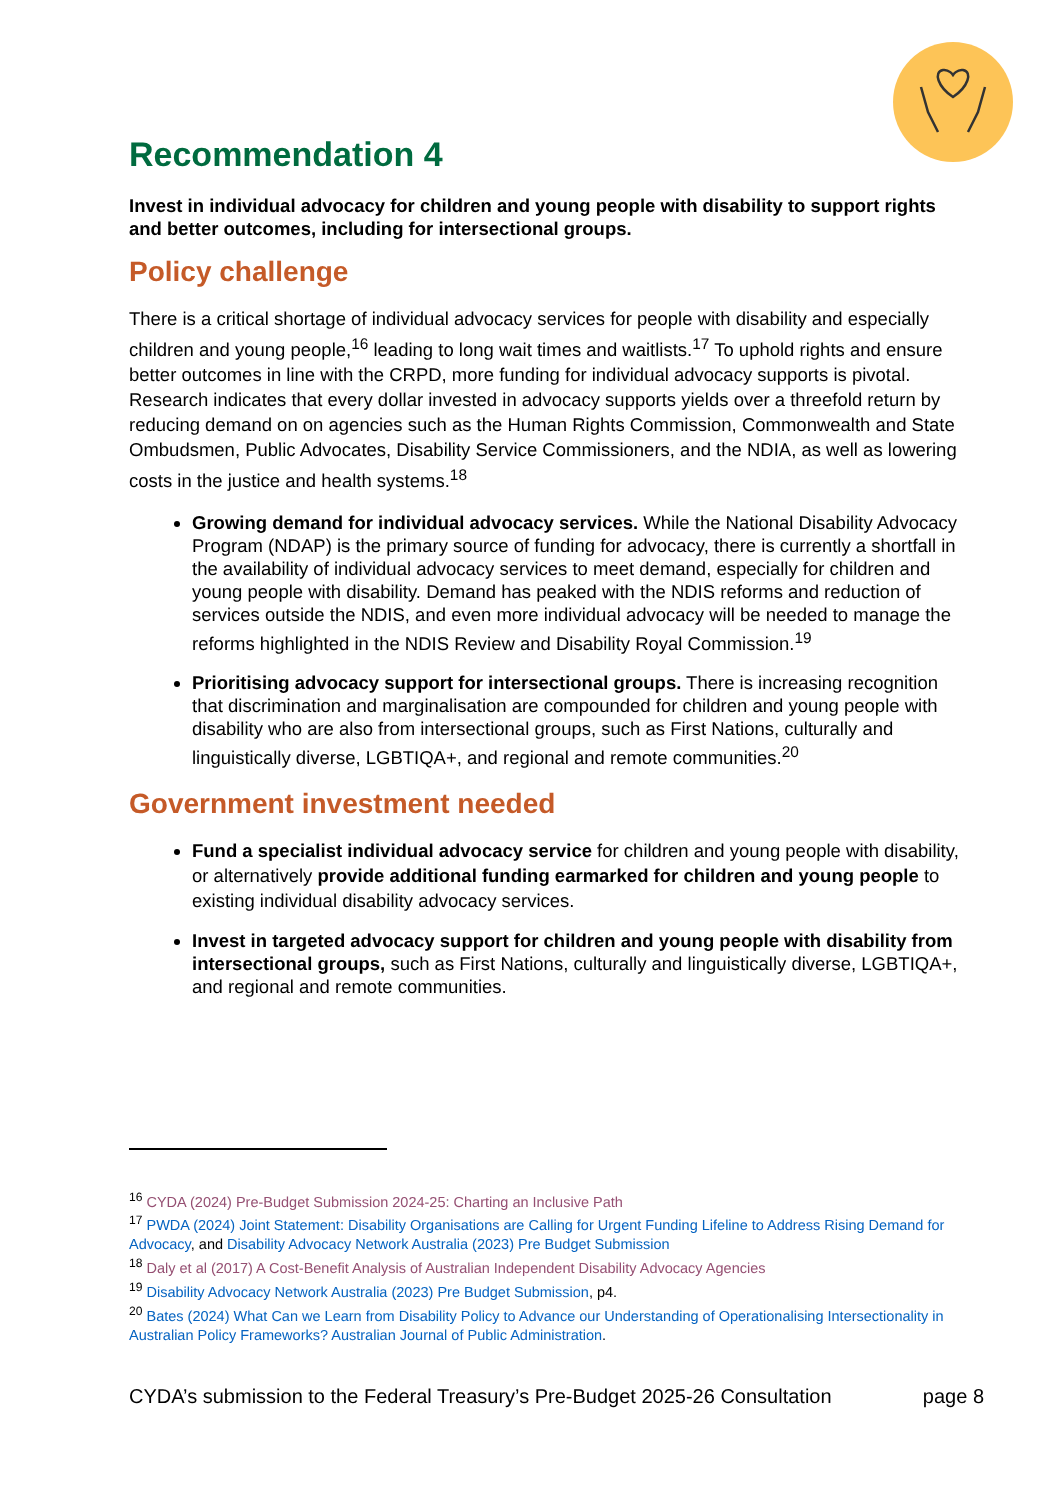Recommendation 4
Invest in individual advocacy for children and young people with disability to support rights and better outcomes, including for intersectional groups.
Policy challenge
There is a critical shortage of individual advocacy services for people with disability and especially children and young people,<sup>16</sup> leading to long wait times and waitlists.<sup>17</sup> To uphold rights and ensure better outcomes in line with the CRPD, more funding for individual advocacy supports is pivotal. Research indicates that every dollar invested in advocacy supports yields over a threefold return by reducing demand on on agencies such as the Human Rights Commission, Commonwealth and State Ombudsmen, Public Advocates, Disability Service Commissioners, and the NDIA, as well as lowering costs in the justice and health systems.<sup>18</sup>
Growing demand for individual advocacy services. While the National Disability Advocacy Program (NDAP) is the primary source of funding for advocacy, there is currently a shortfall in the availability of individual advocacy services to meet demand, especially for children and young people with disability. Demand has peaked with the NDIS reforms and reduction of services outside the NDIS, and even more individual advocacy will be needed to manage the reforms highlighted in the NDIS Review and Disability Royal Commission.<sup>19</sup>
Prioritising advocacy support for intersectional groups. There is increasing recognition that discrimination and marginalisation are compounded for children and young people with disability who are also from intersectional groups, such as First Nations, culturally and linguistically diverse, LGBTIQA+, and regional and remote communities.<sup>20</sup>
Government investment needed
Fund a specialist individual advocacy service for children and young people with disability, or alternatively provide additional funding earmarked for children and young people to existing individual disability advocacy services.
Invest in targeted advocacy support for children and young people with disability from intersectional groups, such as First Nations, culturally and linguistically diverse, LGBTIQA+, and regional and remote communities.
<sup>16</sup> CYDA (2024) Pre-Budget Submission 2024-25: Charting an Inclusive Path
<sup>17</sup> PWDA (2024) Joint Statement: Disability Organisations are Calling for Urgent Funding Lifeline to Address Rising Demand for Advocacy, and Disability Advocacy Network Australia (2023) Pre Budget Submission
<sup>18</sup> Daly et al (2017) A Cost-Benefit Analysis of Australian Independent Disability Advocacy Agencies
<sup>19</sup> Disability Advocacy Network Australia (2023) Pre Budget Submission, p4.
<sup>20</sup> Bates (2024) What Can we Learn from Disability Policy to Advance our Understanding of Operationalising Intersectionality in Australian Policy Frameworks? Australian Journal of Public Administration.
CYDA’s submission to the Federal Treasury’s Pre-Budget 2025-26 Consultation page 8